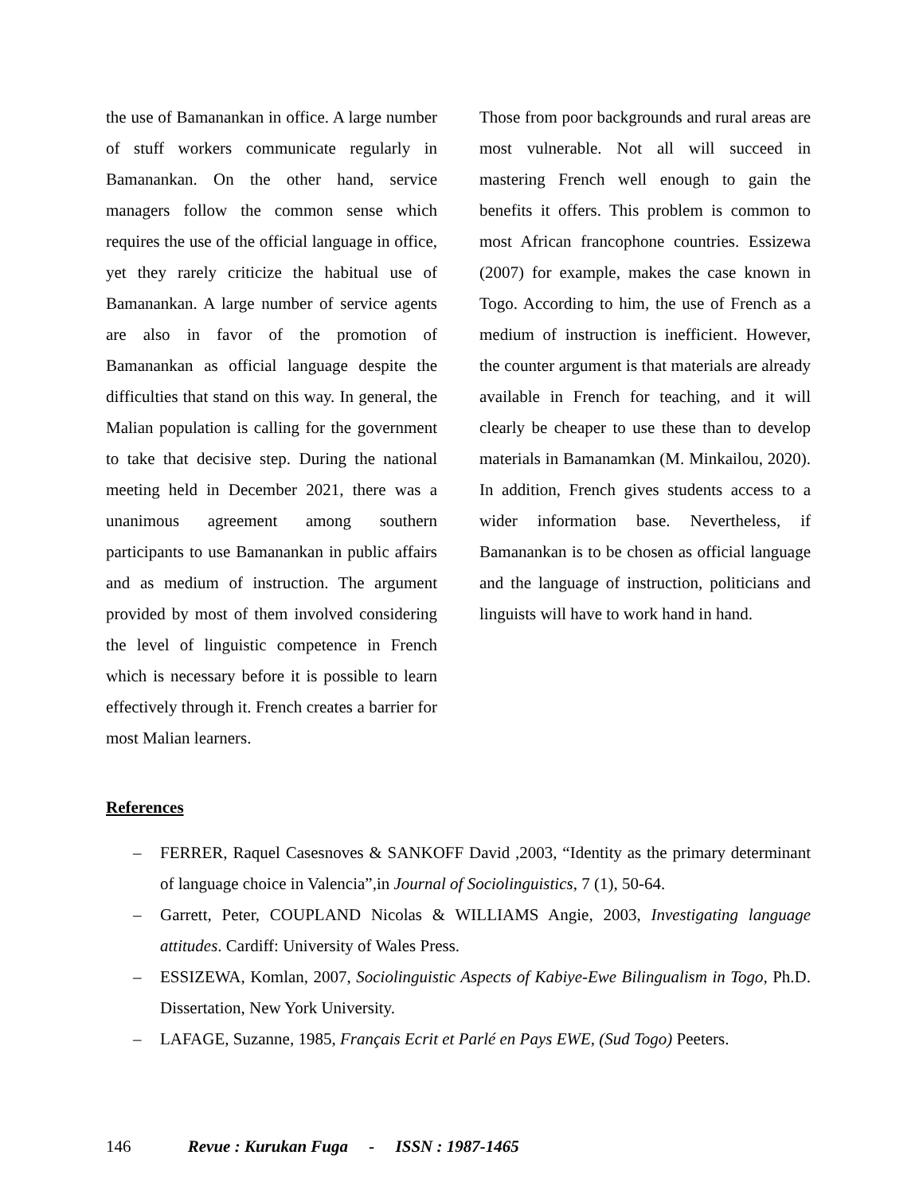the use of Bamanankan in office. A large number of stuff workers communicate regularly in Bamanankan. On the other hand, service managers follow the common sense which requires the use of the official language in office, yet they rarely criticize the habitual use of Bamanankan. A large number of service agents are also in favor of the promotion of Bamanankan as official language despite the difficulties that stand on this way. In general, the Malian population is calling for the government to take that decisive step. During the national meeting held in December 2021, there was a unanimous agreement among southern participants to use Bamanankan in public affairs and as medium of instruction. The argument provided by most of them involved considering the level of linguistic competence in French which is necessary before it is possible to learn effectively through it. French creates a barrier for most Malian learners.
Those from poor backgrounds and rural areas are most vulnerable. Not all will succeed in mastering French well enough to gain the benefits it offers. This problem is common to most African francophone countries. Essizewa (2007) for example, makes the case known in Togo. According to him, the use of French as a medium of instruction is inefficient. However, the counter argument is that materials are already available in French for teaching, and it will clearly be cheaper to use these than to develop materials in Bamanamkan (M. Minkailou, 2020). In addition, French gives students access to a wider information base. Nevertheless, if Bamanankan is to be chosen as official language and the language of instruction, politicians and linguists will have to work hand in hand.
References
– FERRER, Raquel Casesnoves & SANKOFF David ,2003, “Identity as the primary determinant of language choice in Valencia”,in Journal of Sociolinguistics, 7 (1), 50-64.
– Garrett, Peter, COUPLAND Nicolas & WILLIAMS Angie, 2003, Investigating language attitudes. Cardiff: University of Wales Press.
– ESSIZEWA, Komlan, 2007, Sociolinguistic Aspects of Kabiye-Ewe Bilingualism in Togo, Ph.D. Dissertation, New York University.
– LAFAGE, Suzanne, 1985, Français Ecrit et Parlé en Pays EWE, (Sud Togo) Peeters.
146 Revue : Kurukan Fuga - ISSN : 1987-1465